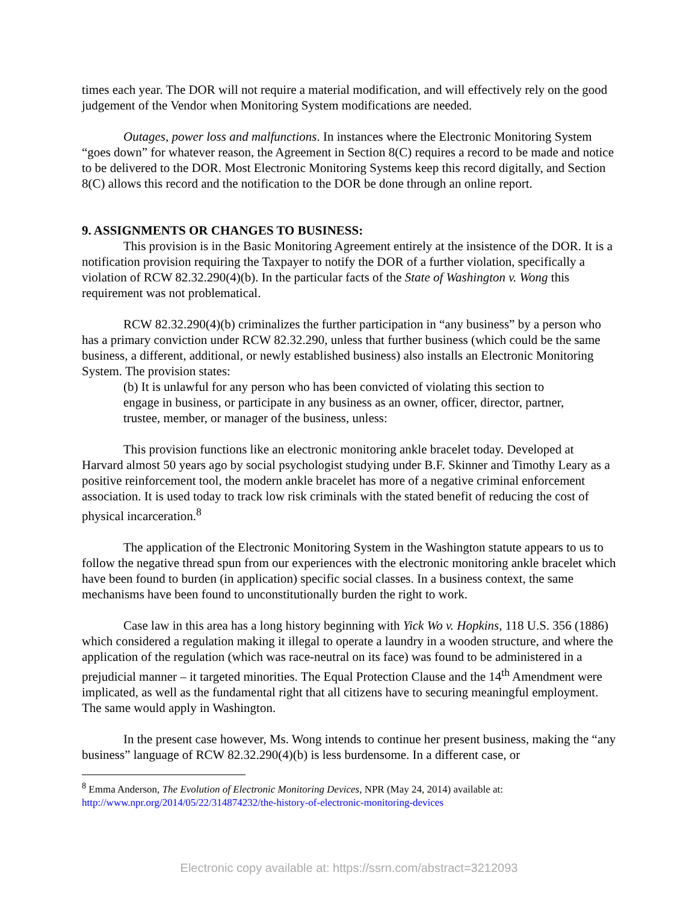times each year. The DOR will not require a material modification, and will effectively rely on the good judgement of the Vendor when Monitoring System modifications are needed.
Outages, power loss and malfunctions. In instances where the Electronic Monitoring System “goes down” for whatever reason, the Agreement in Section 8(C) requires a record to be made and notice to be delivered to the DOR. Most Electronic Monitoring Systems keep this record digitally, and Section 8(C) allows this record and the notification to the DOR be done through an online report.
9. ASSIGNMENTS OR CHANGES TO BUSINESS:
This provision is in the Basic Monitoring Agreement entirely at the insistence of the DOR. It is a notification provision requiring the Taxpayer to notify the DOR of a further violation, specifically a violation of RCW 82.32.290(4)(b). In the particular facts of the State of Washington v. Wong this requirement was not problematical.
RCW 82.32.290(4)(b) criminalizes the further participation in “any business” by a person who has a primary conviction under RCW 82.32.290, unless that further business (which could be the same business, a different, additional, or newly established business) also installs an Electronic Monitoring System. The provision states:
(b) It is unlawful for any person who has been convicted of violating this section to engage in business, or participate in any business as an owner, officer, director, partner, trustee, member, or manager of the business, unless:
This provision functions like an electronic monitoring ankle bracelet today. Developed at Harvard almost 50 years ago by social psychologist studying under B.F. Skinner and Timothy Leary as a positive reinforcement tool, the modern ankle bracelet has more of a negative criminal enforcement association. It is used today to track low risk criminals with the stated benefit of reducing the cost of physical incarceration.<sup>8</sup>
The application of the Electronic Monitoring System in the Washington statute appears to us to follow the negative thread spun from our experiences with the electronic monitoring ankle bracelet which have been found to burden (in application) specific social classes. In a business context, the same mechanisms have been found to unconstitutionally burden the right to work.
Case law in this area has a long history beginning with Yick Wo v. Hopkins, 118 U.S. 356 (1886) which considered a regulation making it illegal to operate a laundry in a wooden structure, and where the application of the regulation (which was race-neutral on its face) was found to be administered in a prejudicial manner – it targeted minorities. The Equal Protection Clause and the 14<sup>th</sup> Amendment were implicated, as well as the fundamental right that all citizens have to securing meaningful employment. The same would apply in Washington.
In the present case however, Ms. Wong intends to continue her present business, making the “any business” language of RCW 82.32.290(4)(b) is less burdensome. In a different case, or
<sup>8</sup> Emma Anderson, The Evolution of Electronic Monitoring Devices, NPR (May 24, 2014) available at: http://www.npr.org/2014/05/22/314874232/the-history-of-electronic-monitoring-devices
Electronic copy available at: https://ssrn.com/abstract=3212093